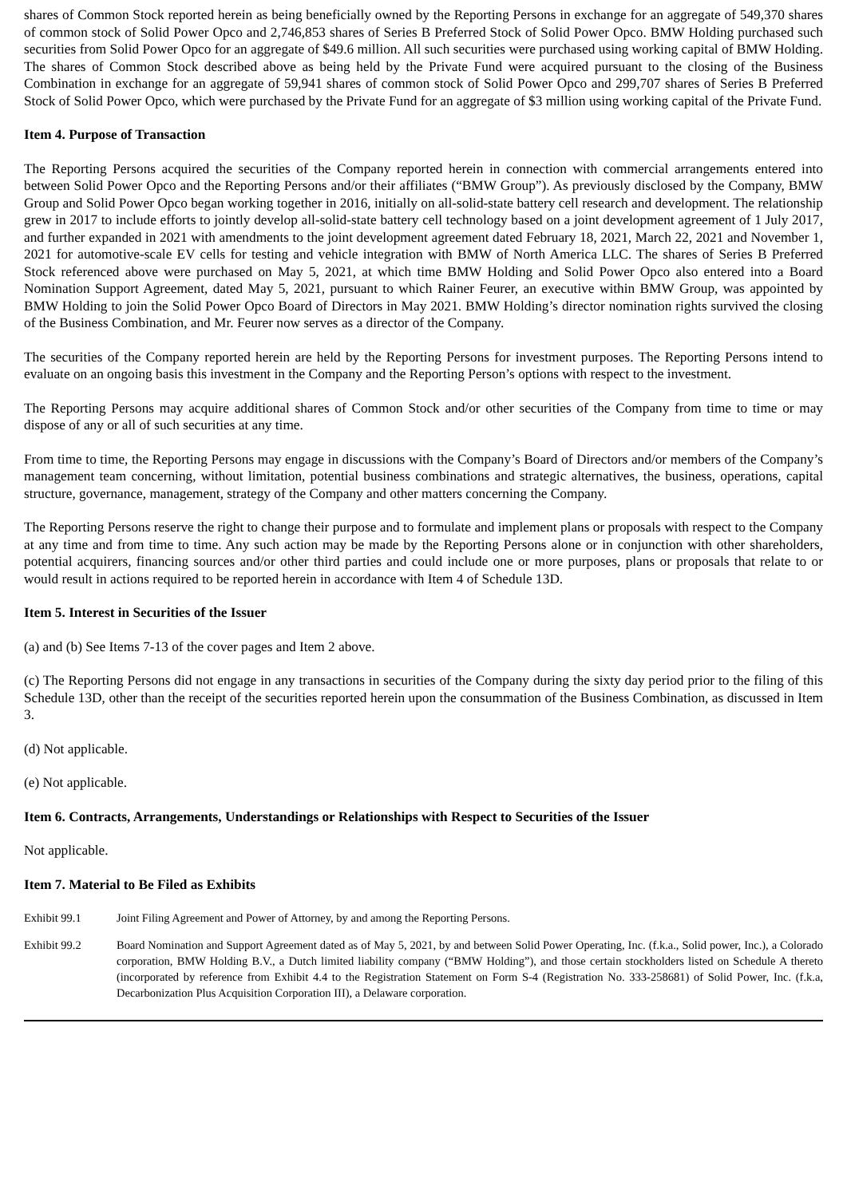shares of Common Stock reported herein as being beneficially owned by the Reporting Persons in exchange for an aggregate of 549,370 shares of common stock of Solid Power Opco and 2,746,853 shares of Series B Preferred Stock of Solid Power Opco. BMW Holding purchased such securities from Solid Power Opco for an aggregate of $49.6 million. All such securities were purchased using working capital of BMW Holding. The shares of Common Stock described above as being held by the Private Fund were acquired pursuant to the closing of the Business Combination in exchange for an aggregate of 59,941 shares of common stock of Solid Power Opco and 299,707 shares of Series B Preferred Stock of Solid Power Opco, which were purchased by the Private Fund for an aggregate of $3 million using working capital of the Private Fund.
Item 4. Purpose of Transaction
The Reporting Persons acquired the securities of the Company reported herein in connection with commercial arrangements entered into between Solid Power Opco and the Reporting Persons and/or their affiliates (“BMW Group”). As previously disclosed by the Company, BMW Group and Solid Power Opco began working together in 2016, initially on all-solid-state battery cell research and development. The relationship grew in 2017 to include efforts to jointly develop all-solid-state battery cell technology based on a joint development agreement of 1 July 2017, and further expanded in 2021 with amendments to the joint development agreement dated February 18, 2021, March 22, 2021 and November 1, 2021 for automotive-scale EV cells for testing and vehicle integration with BMW of North America LLC. The shares of Series B Preferred Stock referenced above were purchased on May 5, 2021, at which time BMW Holding and Solid Power Opco also entered into a Board Nomination Support Agreement, dated May 5, 2021, pursuant to which Rainer Feurer, an executive within BMW Group, was appointed by BMW Holding to join the Solid Power Opco Board of Directors in May 2021. BMW Holding’s director nomination rights survived the closing of the Business Combination, and Mr. Feurer now serves as a director of the Company.
The securities of the Company reported herein are held by the Reporting Persons for investment purposes. The Reporting Persons intend to evaluate on an ongoing basis this investment in the Company and the Reporting Person’s options with respect to the investment.
The Reporting Persons may acquire additional shares of Common Stock and/or other securities of the Company from time to time or may dispose of any or all of such securities at any time.
From time to time, the Reporting Persons may engage in discussions with the Company’s Board of Directors and/or members of the Company’s management team concerning, without limitation, potential business combinations and strategic alternatives, the business, operations, capital structure, governance, management, strategy of the Company and other matters concerning the Company.
The Reporting Persons reserve the right to change their purpose and to formulate and implement plans or proposals with respect to the Company at any time and from time to time. Any such action may be made by the Reporting Persons alone or in conjunction with other shareholders, potential acquirers, financing sources and/or other third parties and could include one or more purposes, plans or proposals that relate to or would result in actions required to be reported herein in accordance with Item 4 of Schedule 13D.
Item 5. Interest in Securities of the Issuer
(a) and (b) See Items 7-13 of the cover pages and Item 2 above.
(c) The Reporting Persons did not engage in any transactions in securities of the Company during the sixty day period prior to the filing of this Schedule 13D, other than the receipt of the securities reported herein upon the consummation of the Business Combination, as discussed in Item 3.
(d) Not applicable.
(e) Not applicable.
Item 6. Contracts, Arrangements, Understandings or Relationships with Respect to Securities of the Issuer
Not applicable.
Item 7. Material to Be Filed as Exhibits
| Exhibit 99.1 | Joint Filing Agreement and Power of Attorney, by and among the Reporting Persons. |
| Exhibit 99.2 | Board Nomination and Support Agreement dated as of May 5, 2021, by and between Solid Power Operating, Inc. (f.k.a., Solid power, Inc.), a Colorado corporation, BMW Holding B.V., a Dutch limited liability company (“BMW Holding”), and those certain stockholders listed on Schedule A thereto (incorporated by reference from Exhibit 4.4 to the Registration Statement on Form S-4 (Registration No. 333-258681) of Solid Power, Inc. (f.k.a, Decarbonization Plus Acquisition Corporation III), a Delaware corporation. |